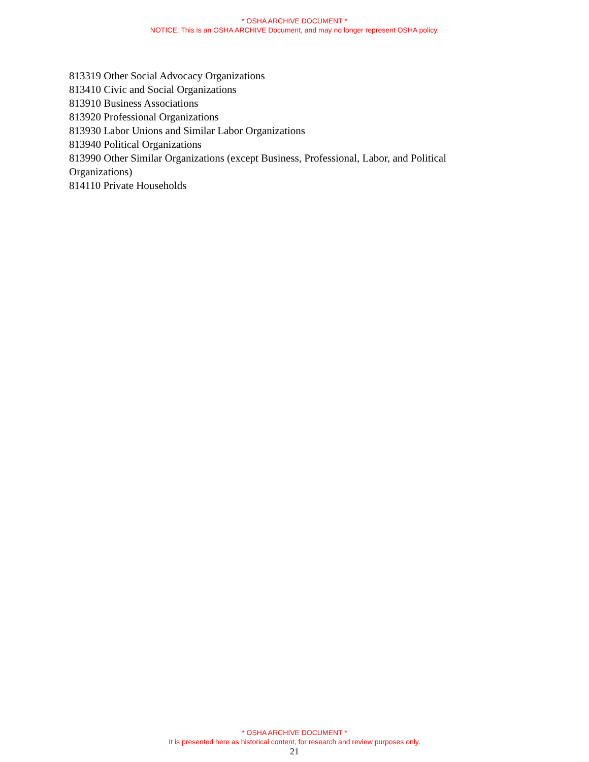* OSHA ARCHIVE DOCUMENT *
NOTICE: This is an OSHA ARCHIVE Document, and may no longer represent OSHA policy.
813319 Other Social Advocacy Organizations
813410 Civic and Social Organizations
813910 Business Associations
813920 Professional Organizations
813930 Labor Unions and Similar Labor Organizations
813940 Political Organizations
813990 Other Similar Organizations (except Business, Professional, Labor, and Political Organizations)
814110 Private Households
* OSHA ARCHIVE DOCUMENT *
It is presented here as historical content, for research and review purposes only.
21